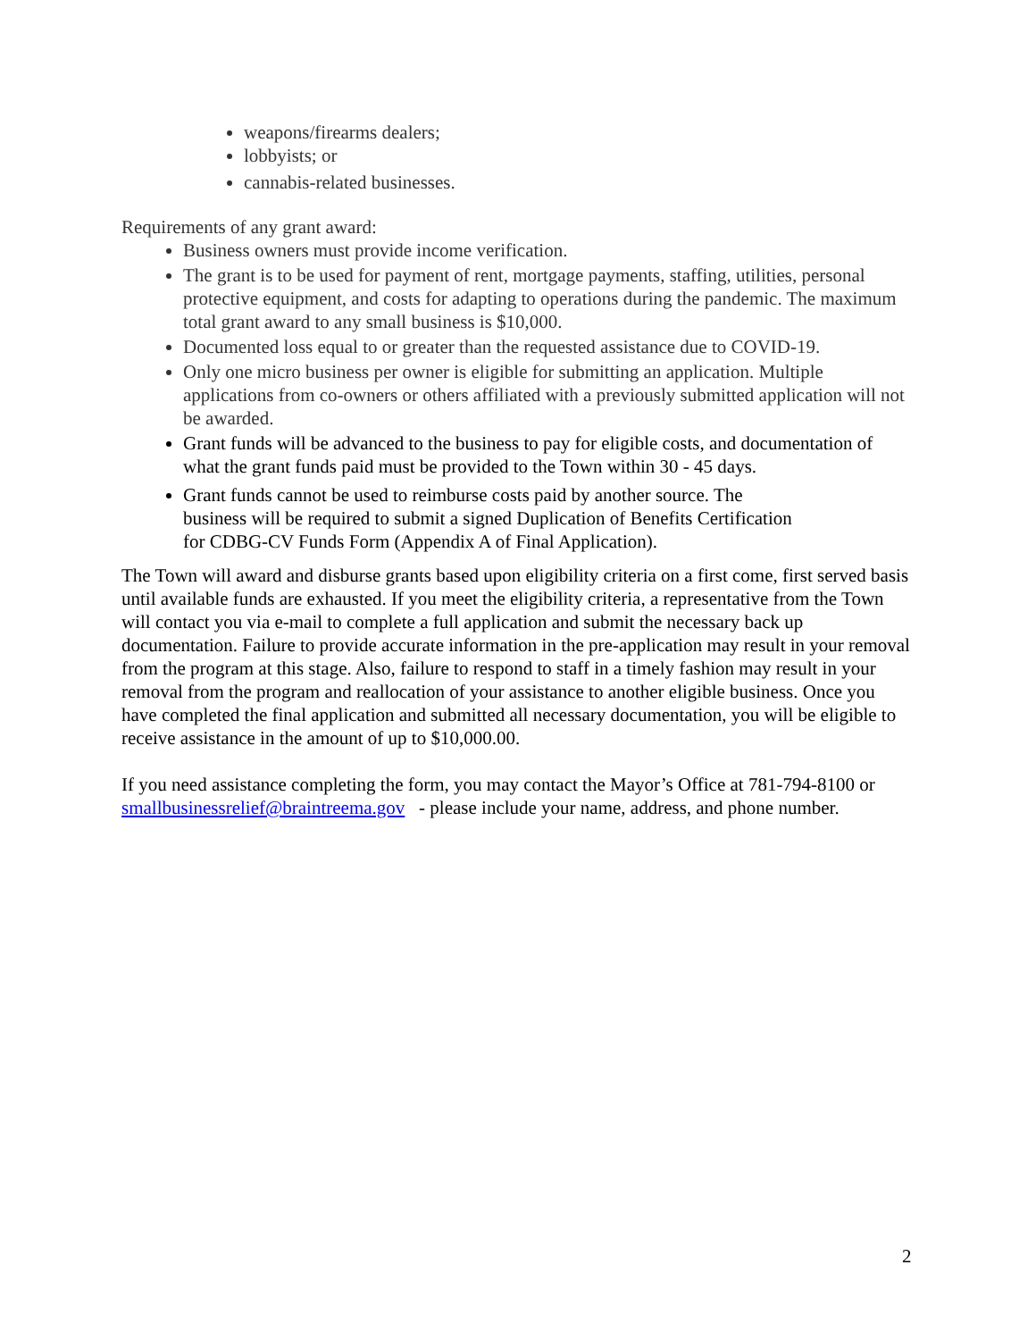weapons/firearms dealers;
lobbyists; or
cannabis-related businesses.
Requirements of any grant award:
Business owners must provide income verification.
The grant is to be used for payment of rent, mortgage payments, staffing, utilities, personal protective equipment, and costs for adapting to operations during the pandemic. The maximum total grant award to any small business is $10,000.
Documented loss equal to or greater than the requested assistance due to COVID-19.
Only one micro business per owner is eligible for submitting an application. Multiple applications from co-owners or others affiliated with a previously submitted application will not be awarded.
Grant funds will be advanced to the business to pay for eligible costs, and documentation of what the grant funds paid must be provided to the Town within 30 - 45 days.
Grant funds cannot be used to reimburse costs paid by another source. The
business will be required to submit a signed Duplication of Benefits Certification
for CDBG-CV Funds Form (Appendix A of Final Application).
The Town will award and disburse grants based upon eligibility criteria on a first come, first served basis until available funds are exhausted. If you meet the eligibility criteria, a representative from the Town will contact you via e-mail to complete a full application and submit the necessary back up documentation. Failure to provide accurate information in the pre-application may result in your removal from the program at this stage. Also, failure to respond to staff in a timely fashion may result in your removal from the program and reallocation of your assistance to another eligible business. Once you have completed the final application and submitted all necessary documentation, you will be eligible to receive assistance in the amount of up to $10,000.00.
If you need assistance completing the form, you may contact the Mayor’s Office at 781-794-8100 or smallbusinessrelief@braintreema.gov - please include your name, address, and phone number.
2